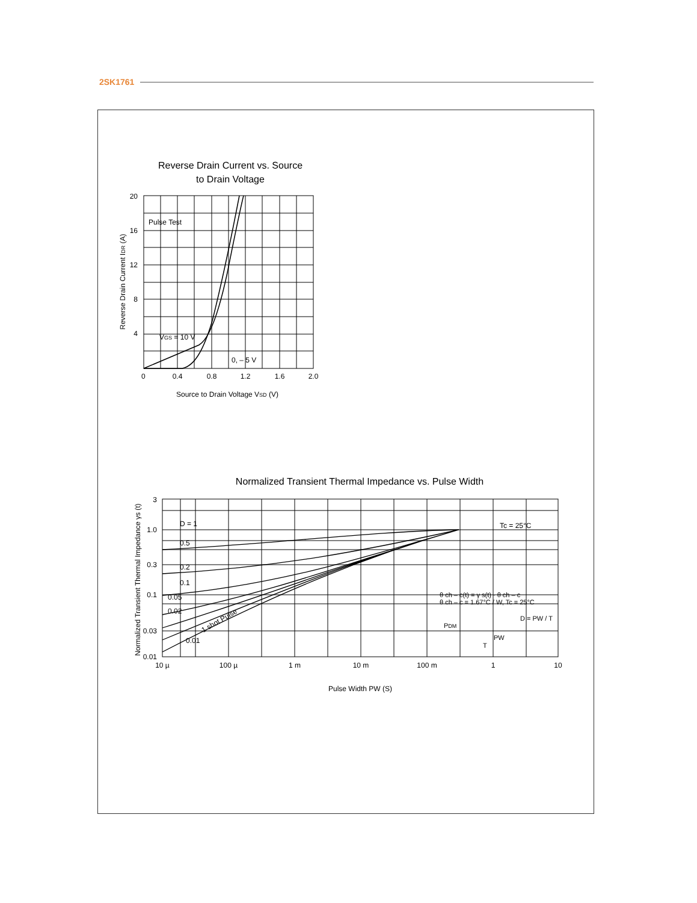2SK1761
Reverse Drain Current vs. Source
to Drain Voltage
20
16
12
8
4
0
0.4
0.8
1.2
1.6
2.0
Pulse Test
VGS = 10 V
0, – 5 V
Source to Drain Voltage VSD (V)
Reverse Drain Current IDR (A)
Normalized Transient Thermal Impedance vs. Pulse Width
3
1.0
0.3
0.1
0.03
0.01
10 µ
100 µ
1 m
10 m
100 m
1
10
D = 1
0.5
0.2
0.1
0.05
0.02
0.01
1 shot Pulse
Tc = 25°C
θ ch – c(t) = γ s(t) · θ ch – c
θ ch – c = 1.67°C / W, Tc = 25°C
PDM
PW
T
D = PW / T
Pulse Width PW (S)
Normalized Transient Thermal Impedance γs (t)